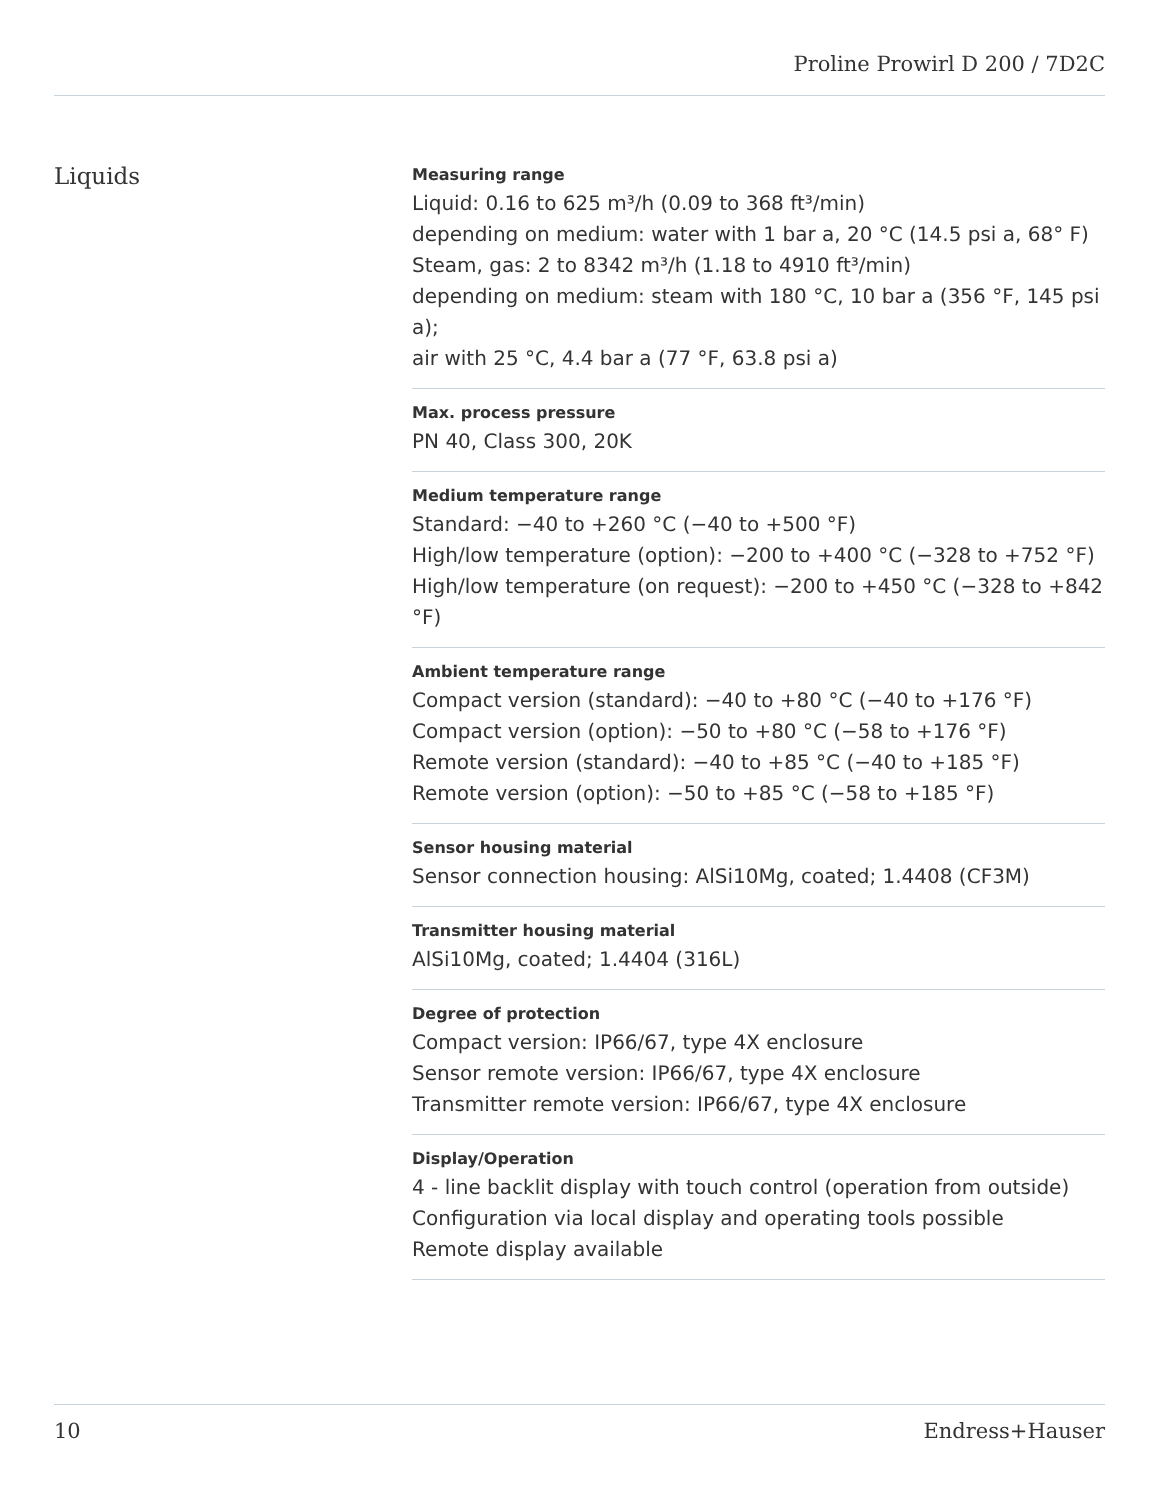Proline Prowirl D 200 / 7D2C
Liquids
Measuring range
Liquid: 0.16 to 625 m³/h (0.09 to 368 ft³/min)
depending on medium: water with 1 bar a, 20 °C (14.5 psi a, 68° F)
Steam, gas: 2 to 8342 m³/h (1.18 to 4910 ft³/min)
depending on medium: steam with 180 °C, 10 bar a (356 °F, 145 psi a);
air with 25 °C, 4.4 bar a (77 °F, 63.8 psi a)
Max. process pressure
PN 40, Class 300, 20K
Medium temperature range
Standard: −40 to +260 °C (−40 to +500 °F)
High/low temperature (option): −200 to +400 °C (−328 to +752 °F)
High/low temperature (on request): −200 to +450 °C (−328 to +842 °F)
Ambient temperature range
Compact version (standard): −40 to +80 °C (−40 to +176 °F)
Compact version (option): −50 to +80 °C (−58 to +176 °F)
Remote version (standard): −40 to +85 °C (−40 to +185 °F)
Remote version (option): −50 to +85 °C (−58 to +185 °F)
Sensor housing material
Sensor connection housing: AlSi10Mg, coated; 1.4408 (CF3M)
Transmitter housing material
AlSi10Mg, coated; 1.4404 (316L)
Degree of protection
Compact version: IP66/67, type 4X enclosure
Sensor remote version: IP66/67, type 4X enclosure
Transmitter remote version: IP66/67, type 4X enclosure
Display/Operation
4 ‑ line backlit display with touch control (operation from outside)
Configuration via local display and operating tools possible
Remote display available
10 Endress+Hauser